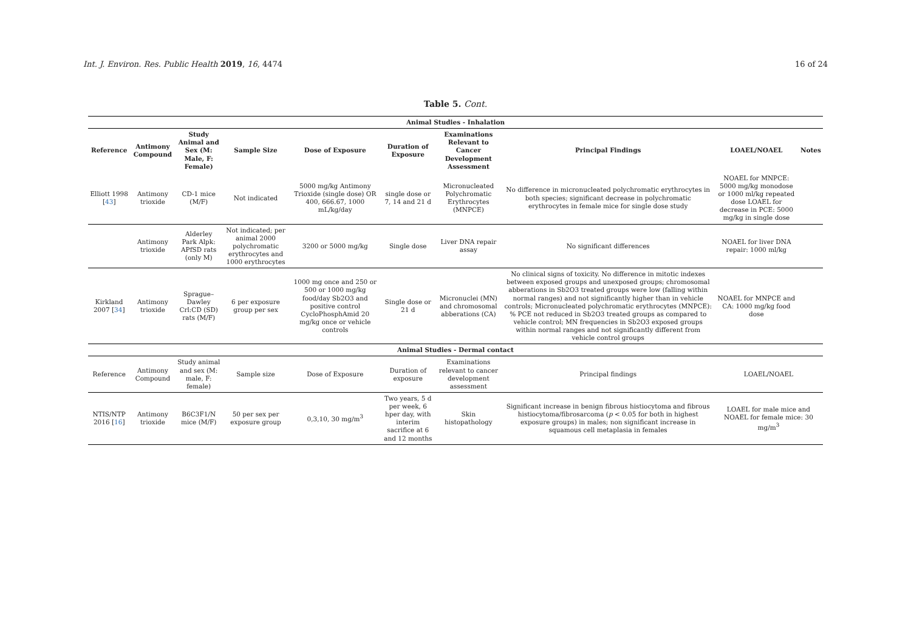Int. J. Environ. Res. Public Health 2019, 16, 4474 16 of 24
Table 5. Cont.
| Animal Studies - Inhalation | | | | | | | | | |
| Reference | Antimony Compound | Study Animal and Sex (M: Male, F: Female) | Sample Size | Dose of Exposure | Duration of Exposure | Examinations Relevant to Cancer Development Assessment | Principal Findings | LOAEL/NOAEL | Notes |
| Elliott 1998 [ 43 ] | Antimony trioxide | CD-1 mice (M/F) | Not indicated | 5000 mg/kg Antimony Trioxide (single dose) OR 400, 666.67, 1000 mL/kg/day | single dose or 7, 14 and 21 d | Micronucleated Polychromatic Erythrocytes (MNPCE) | No difference in micronucleated polychromatic erythrocytes in both species; significant decrease in polychromatic erythrocytes in female mice for single dose study | NOAEL for MNPCE: 5000 mg/kg monodose or 1000 ml/kg repeated dose LOAEL for decrease in PCE: 5000 mg/kg in single dose | |
| | Antimony trioxide | Alderley Park Alpk: APfSD rats (only M) | Not indicated; per animal 2000 polychromatic erythrocytes and 1000 erythrocytes | 3200 or 5000 mg/kg | Single dose | Liver DNA repair assay | No significant differences | NOAEL for liver DNA repair: 1000 ml/kg | |
| Kirkland 2007 [ 34 ] | Antimony trioxide | Sprague–Dawley Crl:CD (SD) rats (M/F) | 6 per exposure group per sex | 1000 mg once and 250 or 500 or 1000 mg/kg food/day Sb2O3 and positive control CycloPhosphAmid 20 mg/kg once or vehicle controls | Single dose or 21 d | Micronuclei (MN) and chromosomal abberations (CA) | No clinical signs of toxicity. No difference in mitotic indexes between exposed groups and unexposed groups; chromosomal abberations in Sb2O3 treated groups were low (falling within normal ranges) and not significantly higher than in vehicle controls; Micronucleated polychromatic erythrocytes (MNPCE): % PCE not reduced in Sb2O3 treated groups as compared to vehicle control; MN frequencies in Sb2O3 exposed groups within normal ranges and not significantly different from vehicle control groups | NOAEL for MNPCE and CA: 1000 mg/kg food dose | |
| Animal Studies - Dermal contact | | | | | | | | | |
| Reference | Antimony Compound | Study animal and sex (M: male, F: female) | Sample size | Dose of Exposure | Duration of exposure | Examinations relevant to cancer development assessment | Principal findings | LOAEL/NOAEL | |
| NTIS/NTP 2016 [ 16 ] | Antimony trioxide | B6C3F1/N mice (M/F) | 50 per sex per exposure group | 0,3,10, 30 mg/m<sup>3</sup> | Two years, 5 d per week, 6 hper day, with interim sacrifice at 6 and 12 months | Skin histopathology | Significant increase in benign fibrous histiocytoma and fibrous histiocytoma/fibrosarcoma ( p < 0.05 for both in highest exposure groups) in males; non significant increase in squamous cell metaplasia in females | LOAEL for male mice and NOAEL for female mice: 30 mg/m<sup>3</sup> | |